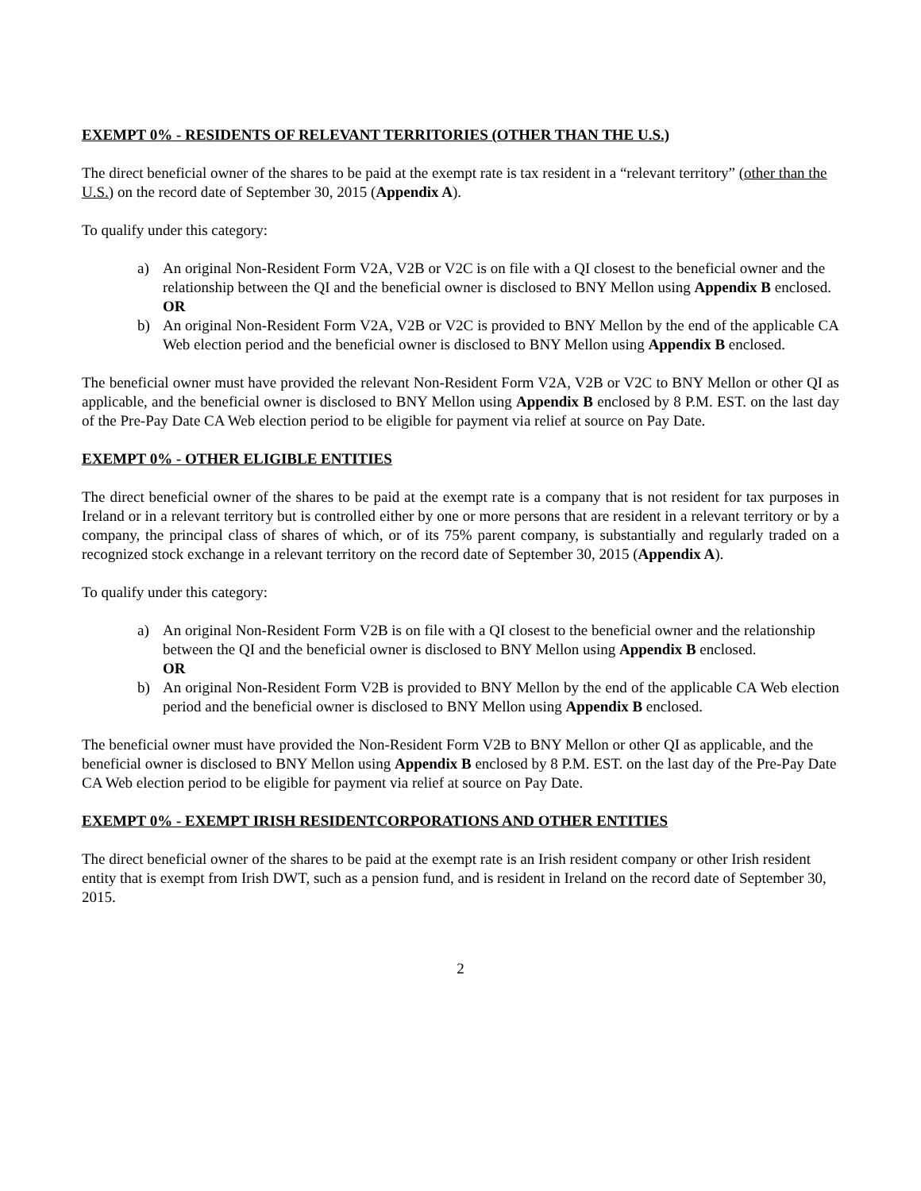EXEMPT 0% - RESIDENTS OF RELEVANT TERRITORIES (OTHER THAN THE U.S.)
The direct beneficial owner of the shares to be paid at the exempt rate is tax resident in a “relevant territory” (other than the U.S.) on the record date of September 30, 2015 (Appendix A).
To qualify under this category:
a) An original Non-Resident Form V2A, V2B or V2C is on file with a QI closest to the beneficial owner and the relationship between the QI and the beneficial owner is disclosed to BNY Mellon using Appendix B enclosed.
OR
b) An original Non-Resident Form V2A, V2B or V2C is provided to BNY Mellon by the end of the applicable CA Web election period and the beneficial owner is disclosed to BNY Mellon using Appendix B enclosed.
The beneficial owner must have provided the relevant Non-Resident Form V2A, V2B or V2C to BNY Mellon or other QI as applicable, and the beneficial owner is disclosed to BNY Mellon using Appendix B enclosed by 8 P.M. EST. on the last day of the Pre-Pay Date CA Web election period to be eligible for payment via relief at source on Pay Date.
EXEMPT 0% - OTHER ELIGIBLE ENTITIES
The direct beneficial owner of the shares to be paid at the exempt rate is a company that is not resident for tax purposes in Ireland or in a relevant territory but is controlled either by one or more persons that are resident in a relevant territory or by a company, the principal class of shares of which, or of its 75% parent company, is substantially and regularly traded on a recognized stock exchange in a relevant territory on the record date of September 30, 2015 (Appendix A).
To qualify under this category:
a) An original Non-Resident Form V2B is on file with a QI closest to the beneficial owner and the relationship between the QI and the beneficial owner is disclosed to BNY Mellon using Appendix B enclosed.
OR
b) An original Non-Resident Form V2B is provided to BNY Mellon by the end of the applicable CA Web election period and the beneficial owner is disclosed to BNY Mellon using Appendix B enclosed.
The beneficial owner must have provided the Non-Resident Form V2B to BNY Mellon or other QI as applicable, and the beneficial owner is disclosed to BNY Mellon using Appendix B enclosed by 8 P.M. EST. on the last day of the Pre-Pay Date CA Web election period to be eligible for payment via relief at source on Pay Date.
EXEMPT 0% - EXEMPT IRISH RESIDENTCORPORATIONS AND OTHER ENTITIES
The direct beneficial owner of the shares to be paid at the exempt rate is an Irish resident company or other Irish resident entity that is exempt from Irish DWT, such as a pension fund, and is resident in Ireland on the record date of September 30, 2015.
2